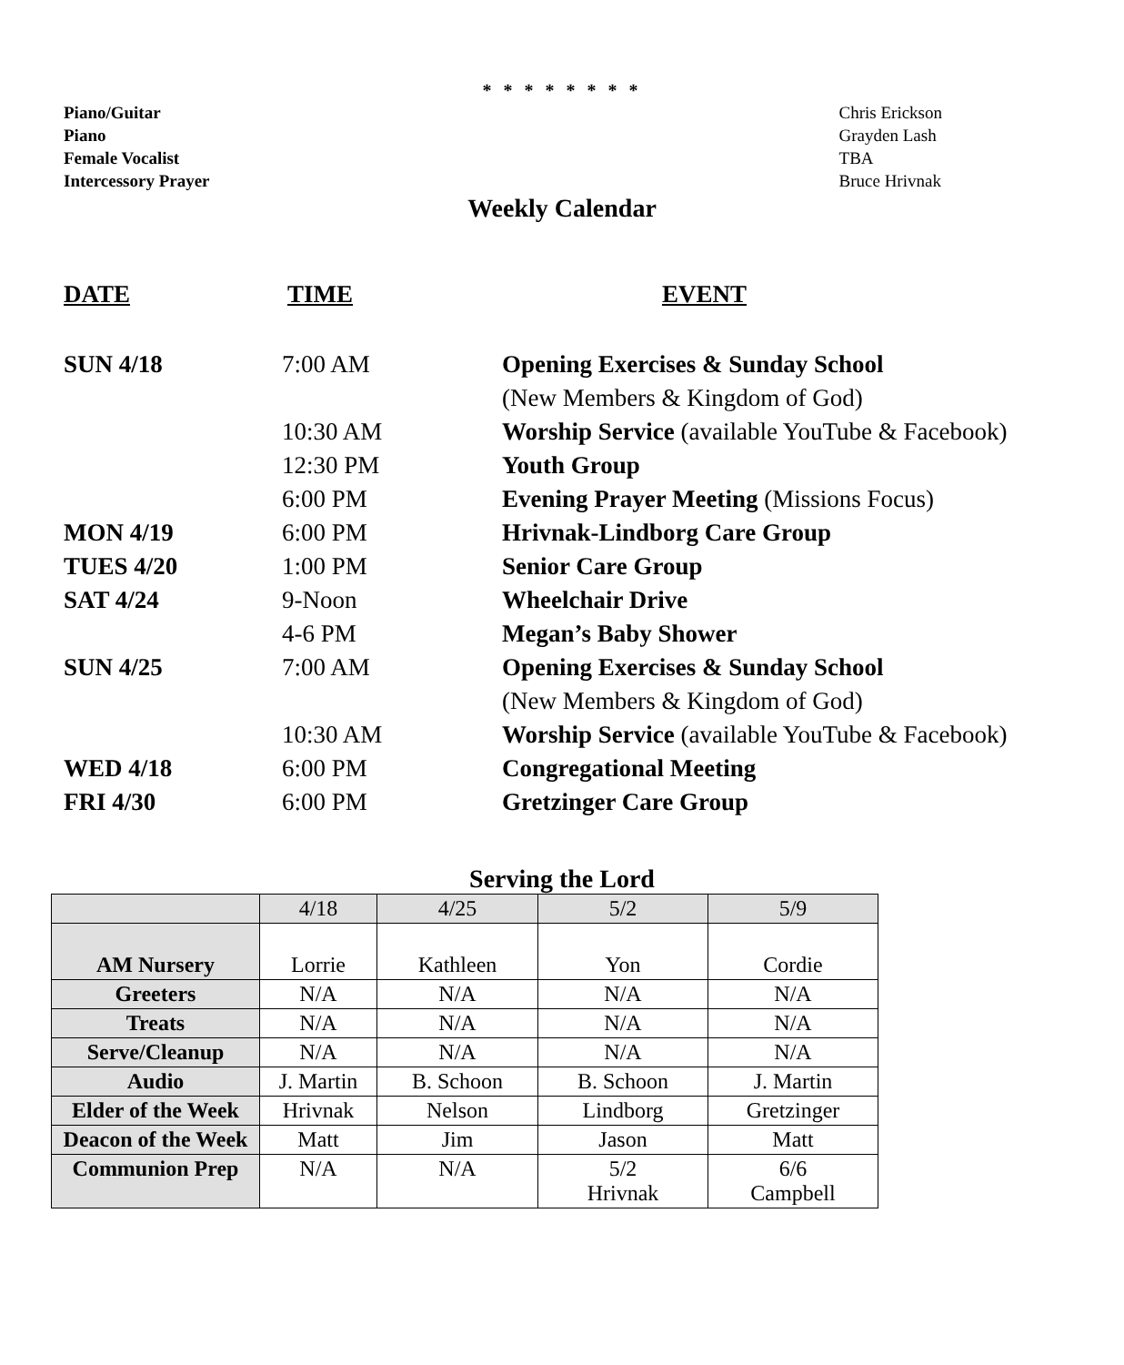* * * * * * * *
Piano/Guitar
Piano
Female Vocalist
Intercessory Prayer
Chris Erickson
Grayden Lash
TBA
Bruce Hrivnak
Weekly Calendar
DATE TIME EVENT
SUN 4/18 7:00 AM
Opening Exercises & Sunday School
(New Members & Kingdom of God)
10:30 AM
Worship Service (available YouTube & Facebook)
12:30 PM Youth Group
6:00 PM
Evening Prayer Meeting (Missions Focus)
MON 4/19 6:00 PM Hrivnak-Lindborg Care Group
TUES 4/20 1:00 PM Senior Care Group
SAT 4/24 9-Noon Wheelchair Drive
4-6 PM Megan’s Baby Shower
SUN 4/25 7:00 AM
Opening Exercises & Sunday School
(New Members & Kingdom of God)
10:30 AM
Worship Service (available YouTube & Facebook)
WED 4/18 6:00 PM Congregational Meeting
FRI 4/30 6:00 PM Gretzinger Care Group
Serving the Lord
| | 4/18 | 4/25 | 5/2 | 5/9 |
| --- | --- | --- | --- | --- |
| AM Nursery | Lorrie | Kathleen | Yon | Cordie |
| Greeters | N/A | N/A | N/A | N/A |
| Treats | N/A | N/A | N/A | N/A |
| Serve/Cleanup | N/A | N/A | N/A | N/A |
| Audio | J. Martin | B. Schoon | B. Schoon | J. Martin |
| Elder of the Week | Hrivnak | Nelson | Lindborg | Gretzinger |
| Deacon of the Week | Matt | Jim | Jason | Matt |
| Communion Prep | N/A | N/A | 5/2 Hrivnak | 6/6 Campbell |